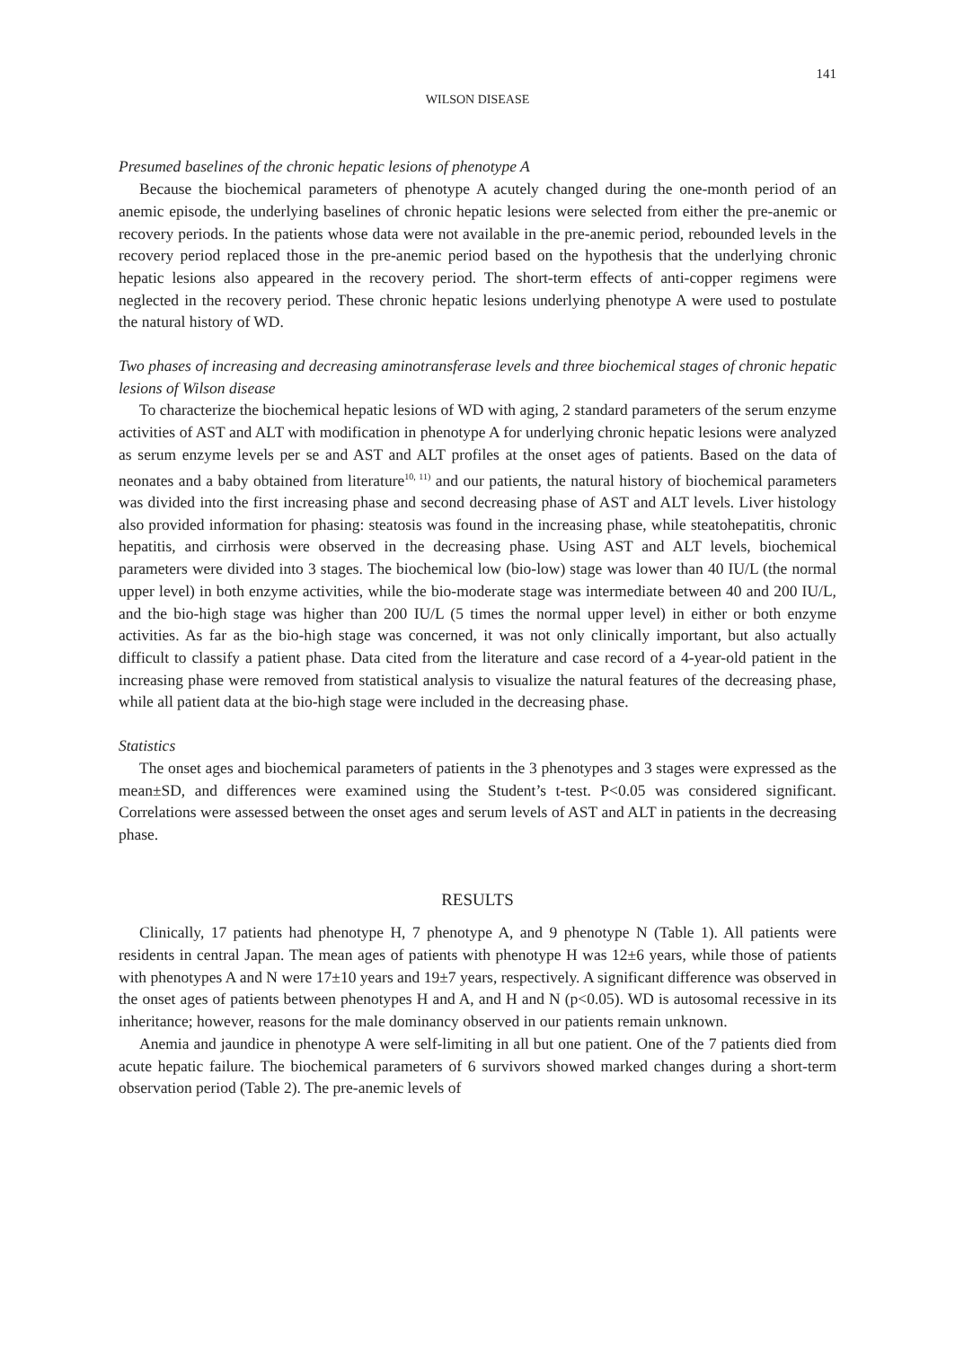141
WILSON DISEASE
Presumed baselines of the chronic hepatic lesions of phenotype A
Because the biochemical parameters of phenotype A acutely changed during the one-month period of an anemic episode, the underlying baselines of chronic hepatic lesions were selected from either the pre-anemic or recovery periods. In the patients whose data were not available in the pre-anemic period, rebounded levels in the recovery period replaced those in the pre-anemic period based on the hypothesis that the underlying chronic hepatic lesions also appeared in the recovery period. The short-term effects of anti-copper regimens were neglected in the recovery period. These chronic hepatic lesions underlying phenotype A were used to postulate the natural history of WD.
Two phases of increasing and decreasing aminotransferase levels and three biochemical stages of chronic hepatic lesions of Wilson disease
To characterize the biochemical hepatic lesions of WD with aging, 2 standard parameters of the serum enzyme activities of AST and ALT with modification in phenotype A for underlying chronic hepatic lesions were analyzed as serum enzyme levels per se and AST and ALT profiles at the onset ages of patients. Based on the data of neonates and a baby obtained from literature<sup>10, 11)</sup> and our patients, the natural history of biochemical parameters was divided into the first increasing phase and second decreasing phase of AST and ALT levels. Liver histology also provided information for phasing: steatosis was found in the increasing phase, while steatohepatitis, chronic hepatitis, and cirrhosis were observed in the decreasing phase. Using AST and ALT levels, biochemical parameters were divided into 3 stages. The biochemical low (bio-low) stage was lower than 40 IU/L (the normal upper level) in both enzyme activities, while the bio-moderate stage was intermediate between 40 and 200 IU/L, and the bio-high stage was higher than 200 IU/L (5 times the normal upper level) in either or both enzyme activities. As far as the bio-high stage was concerned, it was not only clinically important, but also actually difficult to classify a patient phase. Data cited from the literature and case record of a 4-year-old patient in the increasing phase were removed from statistical analysis to visualize the natural features of the decreasing phase, while all patient data at the bio-high stage were included in the decreasing phase.
Statistics
The onset ages and biochemical parameters of patients in the 3 phenotypes and 3 stages were expressed as the mean±SD, and differences were examined using the Student’s t-test. P<0.05 was considered significant. Correlations were assessed between the onset ages and serum levels of AST and ALT in patients in the decreasing phase.
RESULTS
Clinically, 17 patients had phenotype H, 7 phenotype A, and 9 phenotype N (Table 1). All patients were residents in central Japan. The mean ages of patients with phenotype H was 12±6 years, while those of patients with phenotypes A and N were 17±10 years and 19±7 years, respectively. A significant difference was observed in the onset ages of patients between phenotypes H and A, and H and N (p<0.05). WD is autosomal recessive in its inheritance; however, reasons for the male dominancy observed in our patients remain unknown.
Anemia and jaundice in phenotype A were self-limiting in all but one patient. One of the 7 patients died from acute hepatic failure. The biochemical parameters of 6 survivors showed marked changes during a short-term observation period (Table 2). The pre-anemic levels of